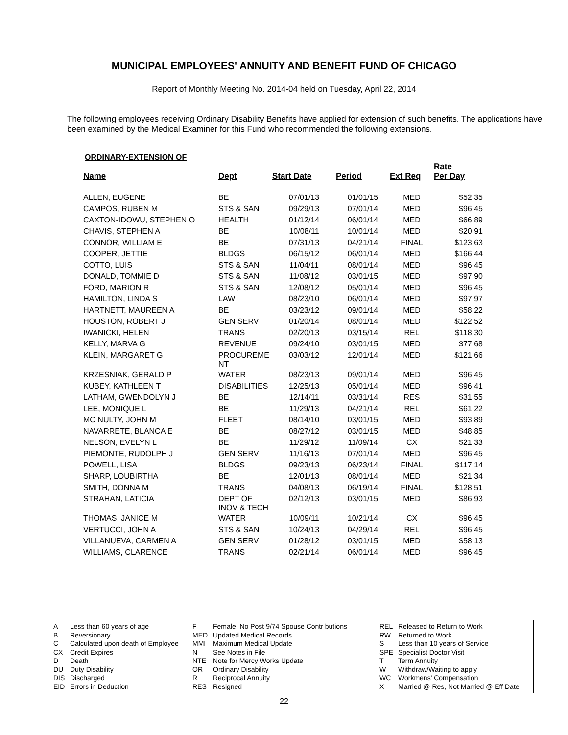MUNICIPAL EMPLOYEES' ANNUITY AND BENEFIT FUND OF CHICAGO
Report of Monthly Meeting No. 2014-04 held on Tuesday, April 22, 2014
The following employees receiving Ordinary Disability Benefits have applied for extension of such benefits. The applications have been examined by the Medical Examiner for this Fund who recommended the following extensions.
ORDINARY-EXTENSION OF
| Name | Dept | Start Date | Period | Ext Req | Rate Per Day |
| --- | --- | --- | --- | --- | --- |
| ALLEN, EUGENE | BE | 07/01/13 | 01/01/15 | MED | $52.35 |
| CAMPOS, RUBEN M | STS & SAN | 09/29/13 | 07/01/14 | MED | $96.45 |
| CAXTON-IDOWU, STEPHEN O | HEALTH | 01/12/14 | 06/01/14 | MED | $66.89 |
| CHAVIS, STEPHEN A | BE | 10/08/11 | 10/01/14 | MED | $20.91 |
| CONNOR, WILLIAM E | BE | 07/31/13 | 04/21/14 | FINAL | $123.63 |
| COOPER, JETTIE | BLDGS | 06/15/12 | 06/01/14 | MED | $166.44 |
| COTTO, LUIS | STS & SAN | 11/04/11 | 08/01/14 | MED | $96.45 |
| DONALD, TOMMIE D | STS & SAN | 11/08/12 | 03/01/15 | MED | $97.90 |
| FORD, MARION R | STS & SAN | 12/08/12 | 05/01/14 | MED | $96.45 |
| HAMILTON, LINDA S | LAW | 08/23/10 | 06/01/14 | MED | $97.97 |
| HARTNETT, MAUREEN A | BE | 03/23/12 | 09/01/14 | MED | $58.22 |
| HOUSTON, ROBERT J | GEN SERV | 01/20/14 | 08/01/14 | MED | $122.52 |
| IWANICKI, HELEN | TRANS | 02/20/13 | 03/15/14 | REL | $118.30 |
| KELLY, MARVA G | REVENUE | 09/24/10 | 03/01/15 | MED | $77.68 |
| KLEIN, MARGARET G | PROCUREME NT | 03/03/12 | 12/01/14 | MED | $121.66 |
| KRZESNIAK, GERALD P | WATER | 08/23/13 | 09/01/14 | MED | $96.45 |
| KUBEY, KATHLEEN T | DISABILITIES | 12/25/13 | 05/01/14 | MED | $96.41 |
| LATHAM, GWENDOLYN J | BE | 12/14/11 | 03/31/14 | RES | $31.55 |
| LEE, MONIQUE L | BE | 11/29/13 | 04/21/14 | REL | $61.22 |
| MC NULTY, JOHN M | FLEET | 08/14/10 | 03/01/15 | MED | $93.89 |
| NAVARRETE, BLANCA E | BE | 08/27/12 | 03/01/15 | MED | $48.85 |
| NELSON, EVELYN L | BE | 11/29/12 | 11/09/14 | CX | $21.33 |
| PIEMONTE, RUDOLPH J | GEN SERV | 11/16/13 | 07/01/14 | MED | $96.45 |
| POWELL, LISA | BLDGS | 09/23/13 | 06/23/14 | FINAL | $117.14 |
| SHARP, LOUBIRTHA | BE | 12/01/13 | 08/01/14 | MED | $21.34 |
| SMITH, DONNA M | TRANS | 04/08/13 | 06/19/14 | FINAL | $128.51 |
| STRAHAN, LATICIA | DEPT OF INOV & TECH | 02/12/13 | 03/01/15 | MED | $86.93 |
| THOMAS, JANICE M | WATER | 10/09/11 | 10/21/14 | CX | $96.45 |
| VERTUCCI, JOHN A | STS & SAN | 10/24/13 | 04/29/14 | REL | $96.45 |
| VILLANUEVA, CARMEN A | GEN SERV | 01/28/12 | 03/01/15 | MED | $58.13 |
| WILLIAMS, CLARENCE | TRANS | 02/21/14 | 06/01/14 | MED | $96.45 |
A
B
C
CX
D
DU
DIS
EID
Less than 60 years of age
Reversionary
Calculated upon death of Employee
Credit Expires
Death
Duty Disability
Discharged
Errors in Deduction
F
MED
MMI
N
NTE
OR
R
RES
Female: No Post 9/74 Spouse Contr butions
Updated Medical Records
Maximum Medical Update
See Notes in File
Note for Mercy Works Update
Ordinary Disability
Reciprocal Annuity
Resigned
REL
RW
S
SPE
T
W
WC
X
Released to Return to Work
Returned to Work
Less than 10 years of Service
Specialist Doctor Visit
Term Annuity
Withdraw/Waiting to apply
Workmens' Compensation
Married @ Res, Not Married @ Eff Date
22